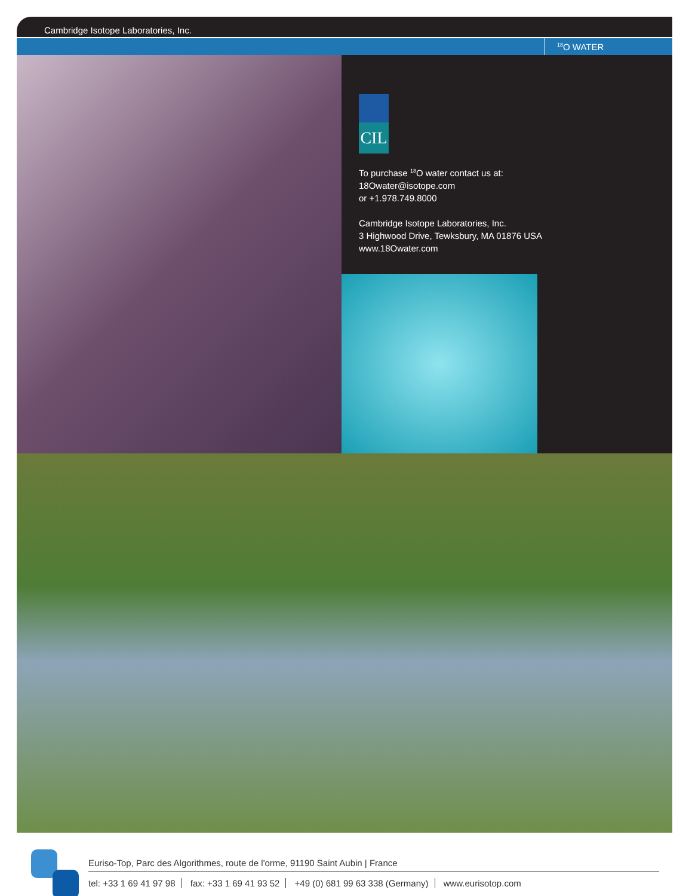Cambridge Isotope Laboratories, Inc.
<sup>18</sup>O WATER
CIL
To purchase <sup>18</sup>O water contact us at:
18Owater@isotope.com
or +1.978.749.8000
Cambridge Isotope Laboratories, Inc.
3 Highwood Drive, Tewksbury, MA 01876 USA
www.18Owater.com
Euriso-Top, Parc des Algorithmes, route de l'orme, 91190 Saint Aubin | France
tel: +33 1 69 41 97 98 fax: +33 1 69 41 93 52 +49 (0) 681 99 63 338 (Germany) www.eurisotop.com